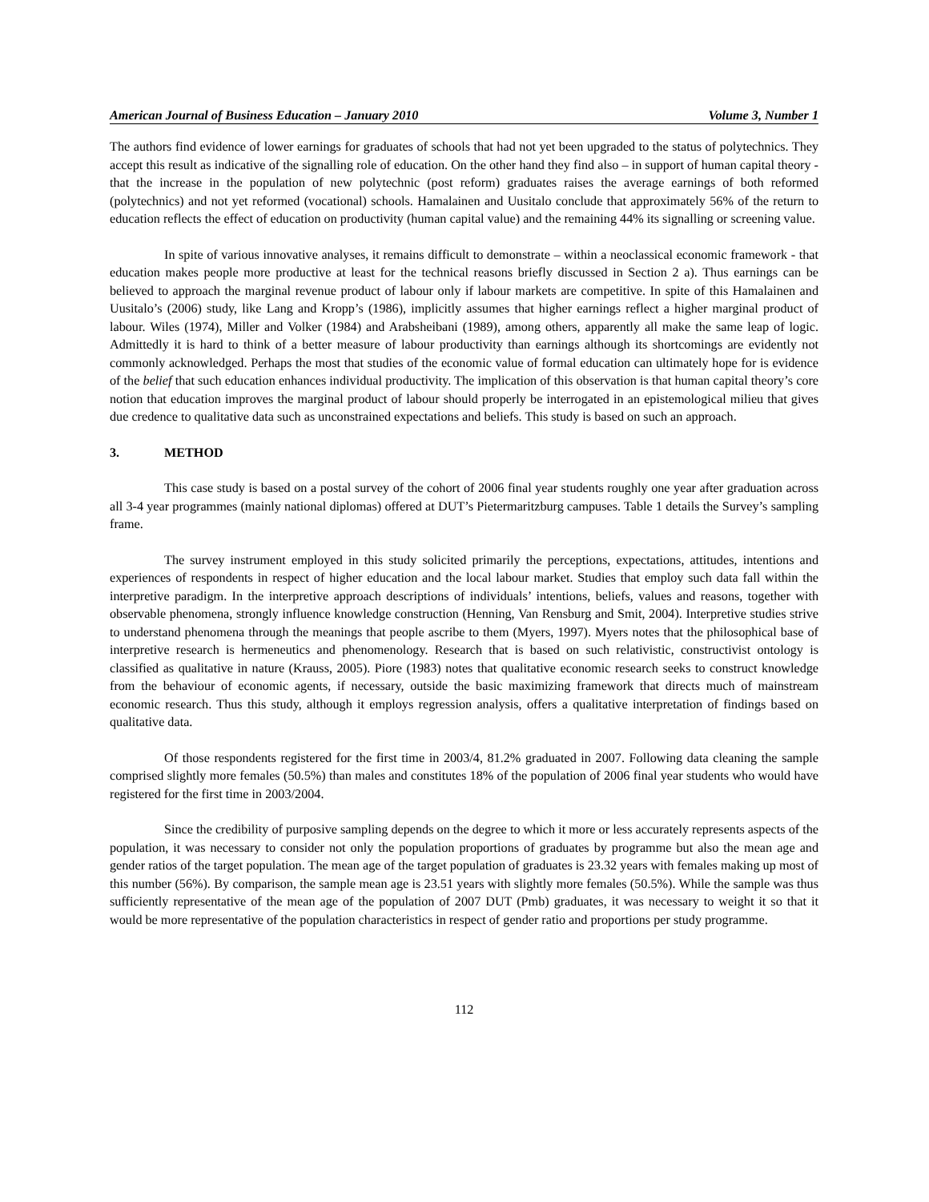American Journal of Business Education – January 2010 Volume 3, Number 1
The authors find evidence of lower earnings for graduates of schools that had not yet been upgraded to the status of polytechnics. They accept this result as indicative of the signalling role of education. On the other hand they find also – in support of human capital theory - that the increase in the population of new polytechnic (post reform) graduates raises the average earnings of both reformed (polytechnics) and not yet reformed (vocational) schools. Hamalainen and Uusitalo conclude that approximately 56% of the return to education reflects the effect of education on productivity (human capital value) and the remaining 44% its signalling or screening value.
In spite of various innovative analyses, it remains difficult to demonstrate – within a neoclassical economic framework - that education makes people more productive at least for the technical reasons briefly discussed in Section 2 a). Thus earnings can be believed to approach the marginal revenue product of labour only if labour markets are competitive. In spite of this Hamalainen and Uusitalo’s (2006) study, like Lang and Kropp’s (1986), implicitly assumes that higher earnings reflect a higher marginal product of labour. Wiles (1974), Miller and Volker (1984) and Arabsheibani (1989), among others, apparently all make the same leap of logic. Admittedly it is hard to think of a better measure of labour productivity than earnings although its shortcomings are evidently not commonly acknowledged. Perhaps the most that studies of the economic value of formal education can ultimately hope for is evidence of the belief that such education enhances individual productivity. The implication of this observation is that human capital theory’s core notion that education improves the marginal product of labour should properly be interrogated in an epistemological milieu that gives due credence to qualitative data such as unconstrained expectations and beliefs. This study is based on such an approach.
3. METHOD
This case study is based on a postal survey of the cohort of 2006 final year students roughly one year after graduation across all 3-4 year programmes (mainly national diplomas) offered at DUT’s Pietermaritzburg campuses. Table 1 details the Survey’s sampling frame.
The survey instrument employed in this study solicited primarily the perceptions, expectations, attitudes, intentions and experiences of respondents in respect of higher education and the local labour market. Studies that employ such data fall within the interpretive paradigm. In the interpretive approach descriptions of individuals’ intentions, beliefs, values and reasons, together with observable phenomena, strongly influence knowledge construction (Henning, Van Rensburg and Smit, 2004). Interpretive studies strive to understand phenomena through the meanings that people ascribe to them (Myers, 1997). Myers notes that the philosophical base of interpretive research is hermeneutics and phenomenology. Research that is based on such relativistic, constructivist ontology is classified as qualitative in nature (Krauss, 2005). Piore (1983) notes that qualitative economic research seeks to construct knowledge from the behaviour of economic agents, if necessary, outside the basic maximizing framework that directs much of mainstream economic research. Thus this study, although it employs regression analysis, offers a qualitative interpretation of findings based on qualitative data.
Of those respondents registered for the first time in 2003/4, 81.2% graduated in 2007. Following data cleaning the sample comprised slightly more females (50.5%) than males and constitutes 18% of the population of 2006 final year students who would have registered for the first time in 2003/2004.
Since the credibility of purposive sampling depends on the degree to which it more or less accurately represents aspects of the population, it was necessary to consider not only the population proportions of graduates by programme but also the mean age and gender ratios of the target population. The mean age of the target population of graduates is 23.32 years with females making up most of this number (56%). By comparison, the sample mean age is 23.51 years with slightly more females (50.5%). While the sample was thus sufficiently representative of the mean age of the population of 2007 DUT (Pmb) graduates, it was necessary to weight it so that it would be more representative of the population characteristics in respect of gender ratio and proportions per study programme.
112